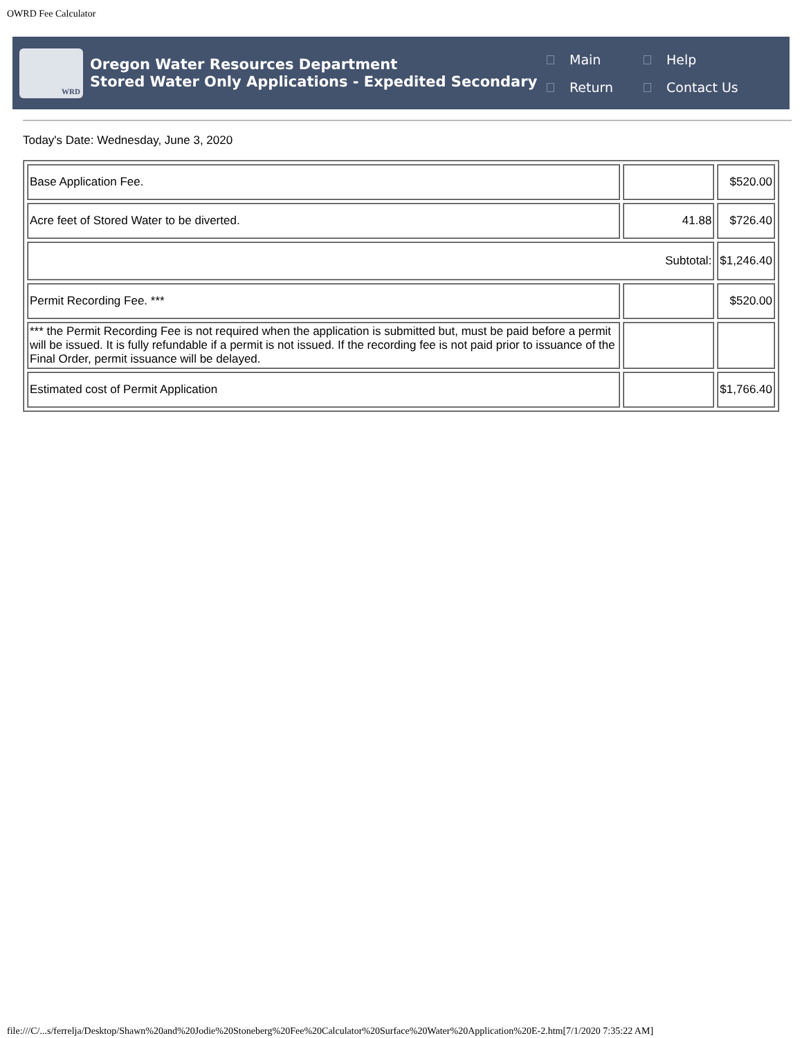OWRD Fee Calculator
WRD
Oregon Water Resources Department
Stored Water Only Applications - Expedited Secondary
Main Help Return Contact Us
Today's Date: Wednesday, June 3, 2020
| Base Application Fee. | | $520.00 |
| Acre feet of Stored Water to be diverted. | 41.88 | $726.40 |
| Subtotal: | | $1,246.40 |
| Permit Recording Fee. *** | | $520.00 |
| *** the Permit Recording Fee is not required when the application is submitted but, must be paid before a permit will be issued. It is fully refundable if a permit is not issued. If the recording fee is not paid prior to issuance of the Final Order, permit issuance will be delayed. | | |
| Estimated cost of Permit Application | | $1,766.40 |
file:///C/...s/ferrelja/Desktop/Shawn%20and%20Jodie%20Stoneberg%20Fee%20Calculator%20Surface%20Water%20Application%20E-2.htm[7/1/2020 7:35:22 AM]